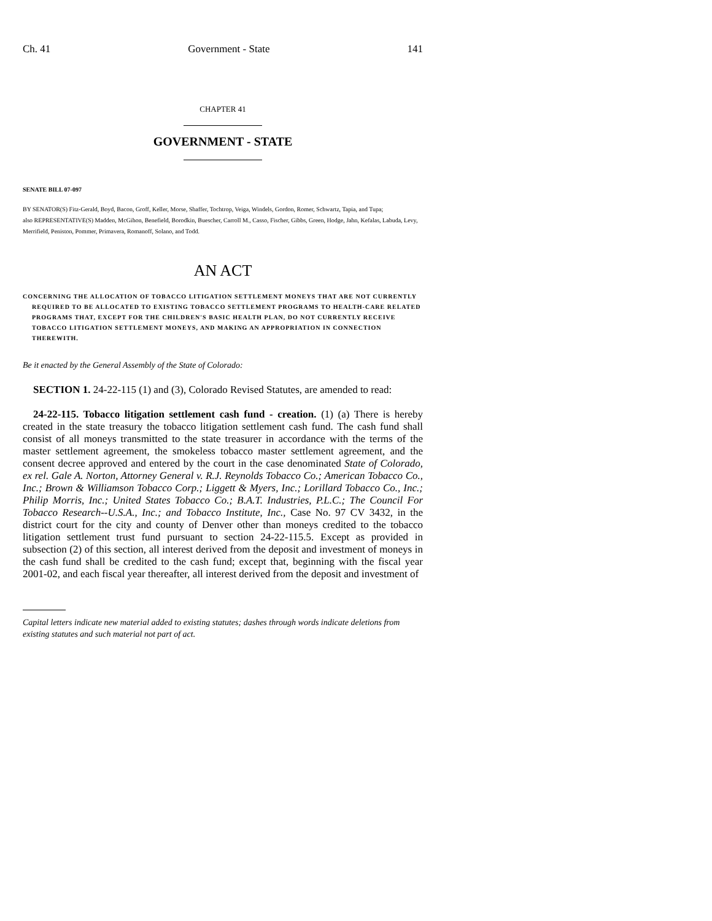Ch. 41 Government - State 141
CHAPTER 41
GOVERNMENT - STATE
SENATE BILL 07-097
BY SENATOR(S) Fitz-Gerald, Boyd, Bacon, Groff, Keller, Morse, Shaffer, Tochtrop, Veiga, Windels, Gordon, Romer, Schwartz, Tapia, and Tupa;
also REPRESENTATIVE(S) Madden, McGihon, Benefield, Borodkin, Buescher, Carroll M., Casso, Fischer, Gibbs, Green, Hodge, Jahn, Kefalas, Labuda, Levy, Merrifield, Peniston, Pommer, Primavera, Romanoff, Solano, and Todd.
AN ACT
CONCERNING THE ALLOCATION OF TOBACCO LITIGATION SETTLEMENT MONEYS THAT ARE NOT CURRENTLY REQUIRED TO BE ALLOCATED TO EXISTING TOBACCO SETTLEMENT PROGRAMS TO HEALTH-CARE RELATED PROGRAMS THAT, EXCEPT FOR THE CHILDREN'S BASIC HEALTH PLAN, DO NOT CURRENTLY RECEIVE TOBACCO LITIGATION SETTLEMENT MONEYS, AND MAKING AN APPROPRIATION IN CONNECTION THEREWITH.
Be it enacted by the General Assembly of the State of Colorado:
SECTION 1. 24-22-115 (1) and (3), Colorado Revised Statutes, are amended to read:
24-22-115. Tobacco litigation settlement cash fund - creation. (1) (a) There is hereby created in the state treasury the tobacco litigation settlement cash fund. The cash fund shall consist of all moneys transmitted to the state treasurer in accordance with the terms of the master settlement agreement, the smokeless tobacco master settlement agreement, and the consent decree approved and entered by the court in the case denominated State of Colorado, ex rel. Gale A. Norton, Attorney General v. R.J. Reynolds Tobacco Co.; American Tobacco Co., Inc.; Brown & Williamson Tobacco Corp.; Liggett & Myers, Inc.; Lorillard Tobacco Co., Inc.; Philip Morris, Inc.; United States Tobacco Co.; B.A.T. Industries, P.L.C.; The Council For Tobacco Research--U.S.A., Inc.; and Tobacco Institute, Inc., Case No. 97 CV 3432, in the district court for the city and county of Denver other than moneys credited to the tobacco litigation settlement trust fund pursuant to section 24-22-115.5. Except as provided in subsection (2) of this section, all interest derived from the deposit and investment of moneys in the cash fund shall be credited to the cash fund; except that, beginning with the fiscal year 2001-02, and each fiscal year thereafter, all interest derived from the deposit and investment of
Capital letters indicate new material added to existing statutes; dashes through words indicate deletions from existing statutes and such material not part of act.